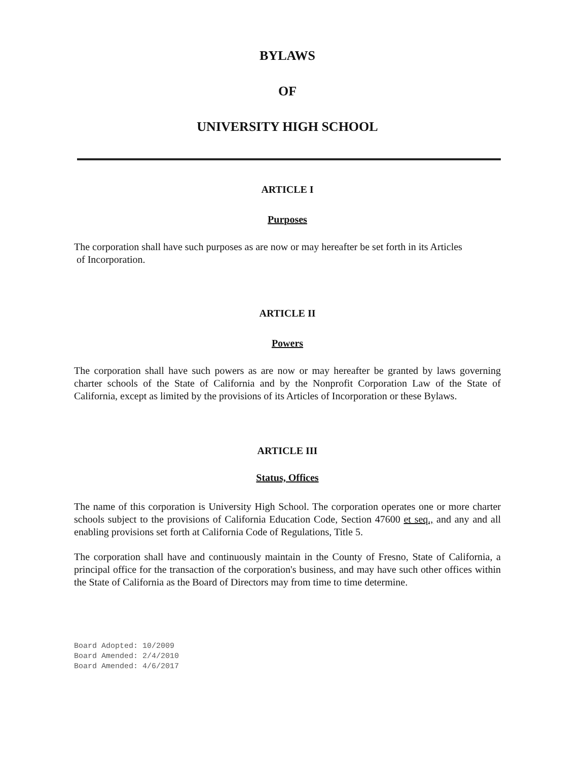BYLAWS
OF
UNIVERSITY HIGH SCHOOL
ARTICLE I
Purposes
The corporation shall have such purposes as are now or may hereafter be set forth in its Articles
of Incorporation.
ARTICLE II
Powers
The corporation shall have such powers as are now or may hereafter be granted by laws governing charter schools of the State of California and by the Nonprofit Corporation Law of the State of California, except as limited by the provisions of its Articles of Incorporation or these Bylaws.
ARTICLE III
Status, Offices
The name of this corporation is University High School. The corporation operates one or more charter schools subject to the provisions of California Education Code, Section 47600 et seq., and any and all enabling provisions set forth at California Code of Regulations, Title 5.
The corporation shall have and continuously maintain in the County of Fresno, State of California, a principal office for the transaction of the corporation's business, and may have such other offices within the State of California as the Board of Directors may from time to time determine.
Board Adopted: 10/2009
Board Amended: 2/4/2010
Board Amended: 4/6/2017